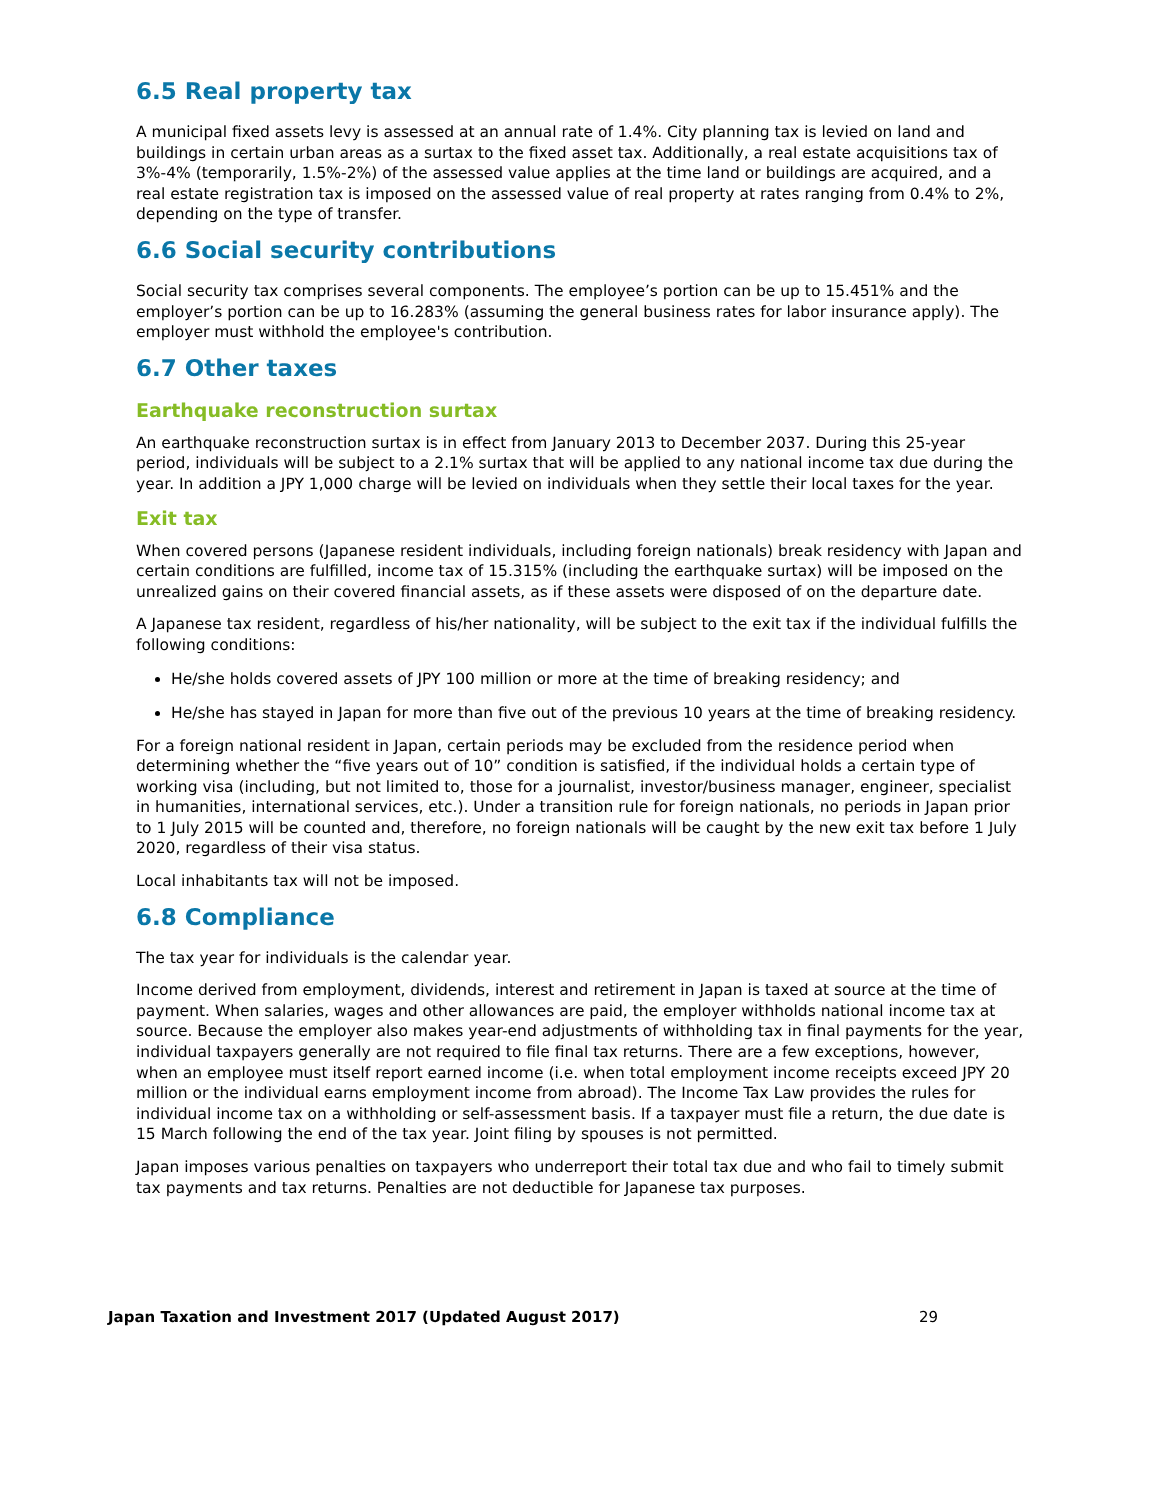6.5 Real property tax
A municipal fixed assets levy is assessed at an annual rate of 1.4%. City planning tax is levied on land and buildings in certain urban areas as a surtax to the fixed asset tax. Additionally, a real estate acquisitions tax of 3%-4% (temporarily, 1.5%-2%) of the assessed value applies at the time land or buildings are acquired, and a real estate registration tax is imposed on the assessed value of real property at rates ranging from 0.4% to 2%, depending on the type of transfer.
6.6 Social security contributions
Social security tax comprises several components. The employee’s portion can be up to 15.451% and the employer’s portion can be up to 16.283% (assuming the general business rates for labor insurance apply). The employer must withhold the employee's contribution.
6.7 Other taxes
Earthquake reconstruction surtax
An earthquake reconstruction surtax is in effect from January 2013 to December 2037. During this 25-year period, individuals will be subject to a 2.1% surtax that will be applied to any national income tax due during the year. In addition a JPY 1,000 charge will be levied on individuals when they settle their local taxes for the year.
Exit tax
When covered persons (Japanese resident individuals, including foreign nationals) break residency with Japan and certain conditions are fulfilled, income tax of 15.315% (including the earthquake surtax) will be imposed on the unrealized gains on their covered financial assets, as if these assets were disposed of on the departure date.
A Japanese tax resident, regardless of his/her nationality, will be subject to the exit tax if the individual fulfills the following conditions:
He/she holds covered assets of JPY 100 million or more at the time of breaking residency; and
He/she has stayed in Japan for more than five out of the previous 10 years at the time of breaking residency.
For a foreign national resident in Japan, certain periods may be excluded from the residence period when determining whether the “five years out of 10” condition is satisfied, if the individual holds a certain type of working visa (including, but not limited to, those for a journalist, investor/business manager, engineer, specialist in humanities, international services, etc.). Under a transition rule for foreign nationals, no periods in Japan prior to 1 July 2015 will be counted and, therefore, no foreign nationals will be caught by the new exit tax before 1 July 2020, regardless of their visa status.
Local inhabitants tax will not be imposed.
6.8 Compliance
The tax year for individuals is the calendar year.
Income derived from employment, dividends, interest and retirement in Japan is taxed at source at the time of payment. When salaries, wages and other allowances are paid, the employer withholds national income tax at source. Because the employer also makes year-end adjustments of withholding tax in final payments for the year, individual taxpayers generally are not required to file final tax returns. There are a few exceptions, however, when an employee must itself report earned income (i.e. when total employment income receipts exceed JPY 20 million or the individual earns employment income from abroad). The Income Tax Law provides the rules for individual income tax on a withholding or self-assessment basis. If a taxpayer must file a return, the due date is 15 March following the end of the tax year. Joint filing by spouses is not permitted.
Japan imposes various penalties on taxpayers who underreport their total tax due and who fail to timely submit tax payments and tax returns. Penalties are not deductible for Japanese tax purposes.
Japan Taxation and Investment 2017 (Updated August 2017) 29